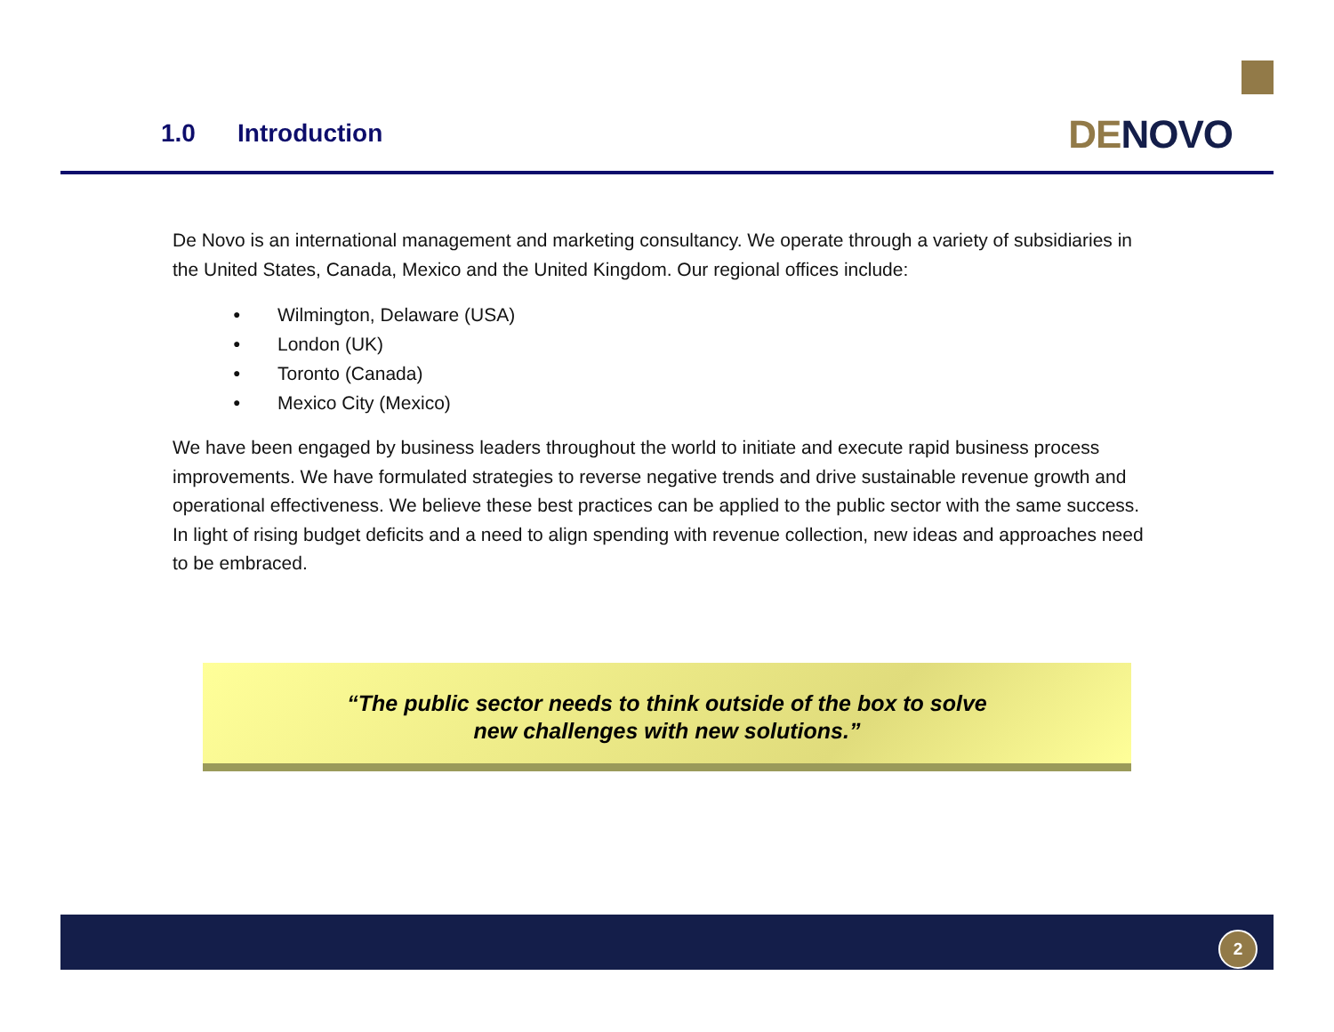1.0 Introduction DE NOVO
De Novo is an international management and marketing consultancy. We operate through a variety of subsidiaries in the United States, Canada, Mexico and the United Kingdom. Our regional offices include:
● Wilmington, Delaware (USA)
● London (UK)
● Toronto (Canada)
● Mexico City (Mexico)
We have been engaged by business leaders throughout the world to initiate and execute rapid business process improvements. We have formulated strategies to reverse negative trends and drive sustainable revenue growth and operational effectiveness. We believe these best practices can be applied to the public sector with the same success. In light of rising budget deficits and a need to align spending with revenue collection, new ideas and approaches need to be embraced.
“The public sector needs to think outside of the box to solve
new challenges with new solutions.”
2